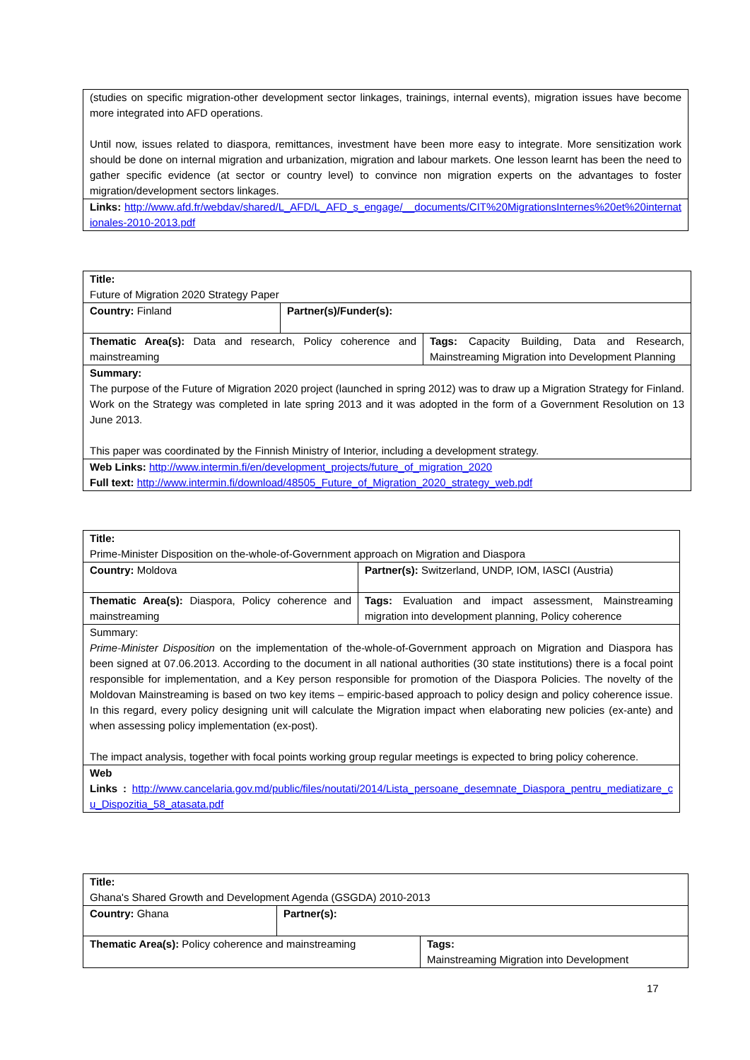| (studies on specific migration-other development sector linkages, trainings, internal events), migration issues have become more integrated into AFD operations. Until now, issues related to diaspora, remittances, investment have been more easy to integrate. More sensitization work should be done on internal migration and urbanization, migration and labour markets. One lesson learnt has been the need to gather specific evidence (at sector or country level) to convince non migration experts on the advantages to foster migration/development sectors linkages. |
| Links: http://www.afd.fr/webdav/shared/L_AFD/L_AFD_s_engage/__documents/CIT%20MigrationsInternes%20et%20internationales-2010-2013.pdf |
| Title: Future of Migration 2020 Strategy Paper | | |
| Country: Finland | Partner(s)/Funder(s): | |
| Thematic Area(s): Data and research, Policy coherence and mainstreaming | | Tags: Capacity Building, Data and Research, Mainstreaming Migration into Development Planning |
| Summary: The purpose of the Future of Migration 2020 project (launched in spring 2012) was to draw up a Migration Strategy for Finland. Work on the Strategy was completed in late spring 2013 and it was adopted in the form of a Government Resolution on 13 June 2013. This paper was coordinated by the Finnish Ministry of Interior, including a development strategy. | | |
| Web Links: http://www.intermin.fi/en/development_projects/future_of_migration_2020 Full text: http://www.intermin.fi/download/48505_Future_of_Migration_2020_strategy_web.pdf | | |
| Title: Prime-Minister Disposition on the-whole-of-Government approach on Migration and Diaspora | | |
| Country: Moldova | | Partner(s): Switzerland, UNDP, IOM, IASCI (Austria) |
| Thematic Area(s): Diaspora, Policy coherence and mainstreaming | Tags: Evaluation and impact assessment, Mainstreaming migration into development planning, Policy coherence | |
| Summary: Prime-Minister Disposition on the implementation of the-whole-of-Government approach on Migration and Diaspora has been signed at 07.06.2013. According to the document in all national authorities (30 state institutions) there is a focal point responsible for implementation, and a Key person responsible for promotion of the Diaspora Policies. The novelty of the Moldovan Mainstreaming is based on two key items – empiric-based approach to policy design and policy coherence issue. In this regard, every policy designing unit will calculate the Migration impact when elaborating new policies (ex-ante) and when assessing policy implementation (ex-post). The impact analysis, together with focal points working group regular meetings is expected to bring policy coherence. | | |
| Web Links : http://www.cancelaria.gov.md/public/files/noutati/2014/Lista_persoane_desemnate_Diaspora_pentru_mediatizare_cu_Dispozitia_58_atasata.pdf | | |
| Title: Ghana's Shared Growth and Development Agenda (GSGDA) 2010-2013 | | |
| Country: Ghana | Partner(s): | |
| Thematic Area(s): Policy coherence and mainstreaming | | Tags: Mainstreaming Migration into Development |
17